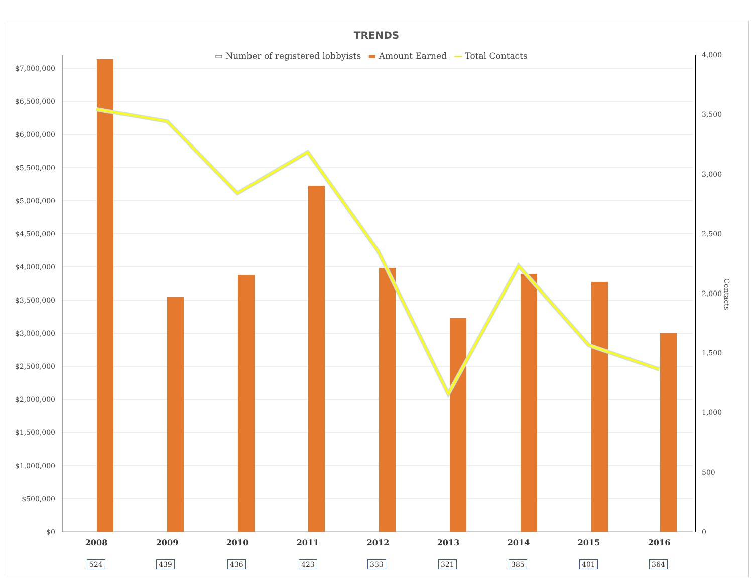TRENDS
▭ Number of registered lobbyists ▬ Amount Earned — Total Contacts
$7,000,000
$6,500,000
$6,000,000
$5,500,000
$5,000,000
$4,500,000
$4,000,000
$3,500,000
$3,000,000
$2,500,000
$2,000,000
$1,500,000
$1,000,000
$500,000
$0
4,000
3,500
3,000
2,500
2,000
1,500
1,000
500
0
Contacts
2008 2009 2010 2011 2012 2013 2014 2015 2016
524 439 436 423 333 321 385 401 364